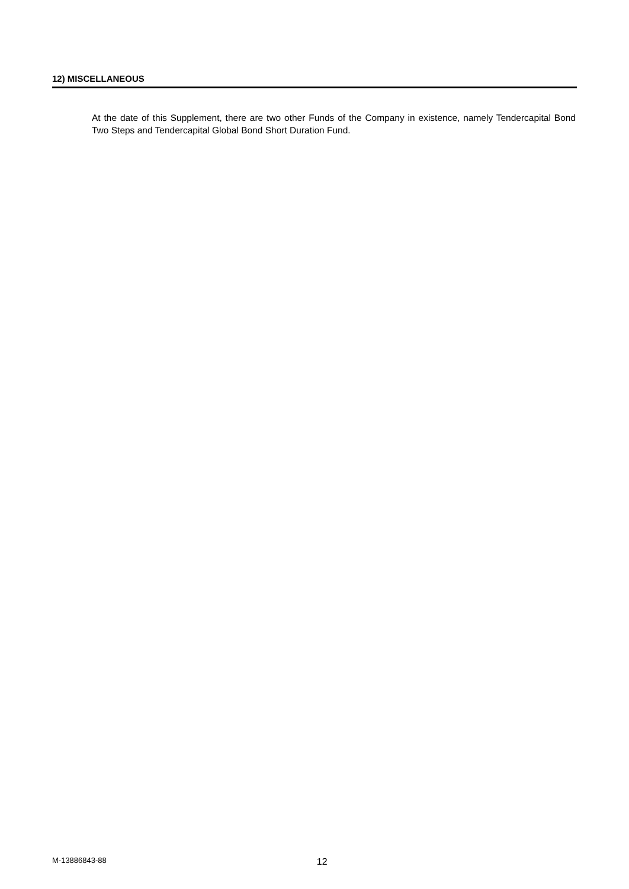12) MISCELLANEOUS
At the date of this Supplement, there are two other Funds of the Company in existence, namely Tendercapital Bond Two Steps and Tendercapital Global Bond Short Duration Fund.
M-13886843-88 12